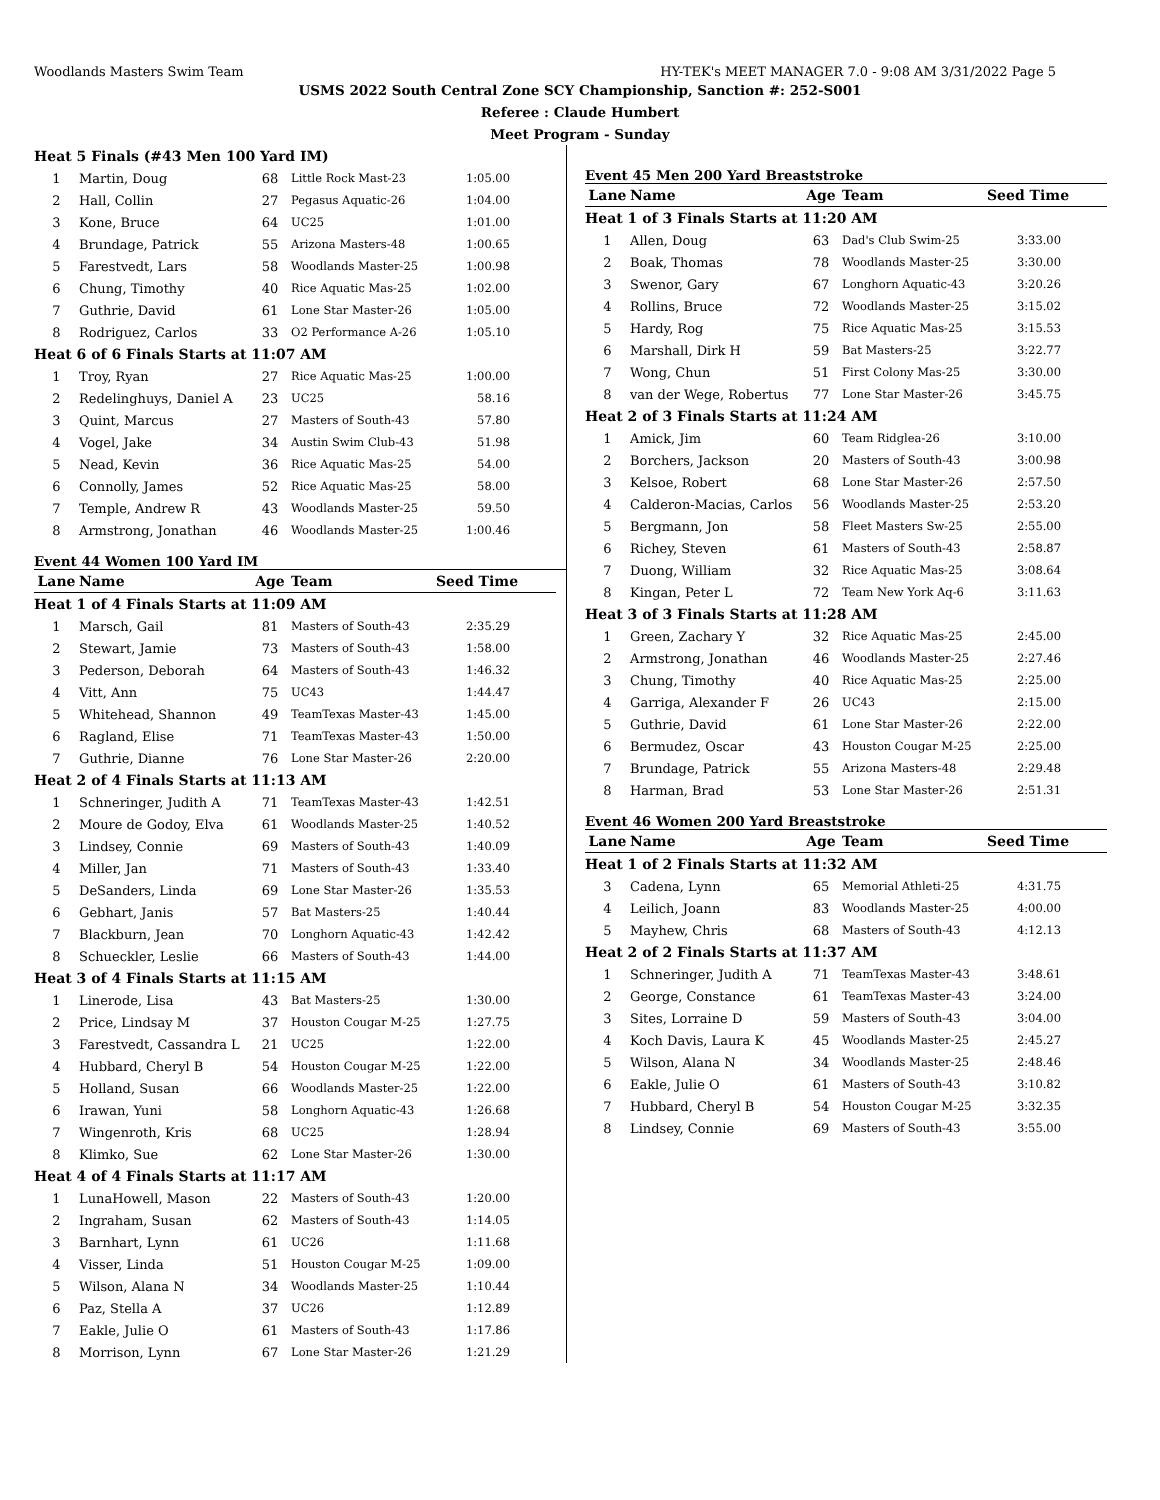Woodlands Masters Swim Team HY-TEK's MEET MANAGER 7.0 - 9:08 AM 3/31/2022 Page 5
USMS 2022 South Central Zone SCY Championship, Sanction #: 252-S001
Referee : Claude Humbert
Meet Program - Sunday
| Heat 5 Finals (#43 Men 100 Yard IM) | | | | |
| 1 | Martin, Doug | 68 | Little Rock Mast-23 | 1:05.00 |
| 2 | Hall, Collin | 27 | Pegasus Aquatic-26 | 1:04.00 |
| 3 | Kone, Bruce | 64 | UC25 | 1:01.00 |
| 4 | Brundage, Patrick | 55 | Arizona Masters-48 | 1:00.65 |
| 5 | Farestvedt, Lars | 58 | Woodlands Master-25 | 1:00.98 |
| 6 | Chung, Timothy | 40 | Rice Aquatic Mas-25 | 1:02.00 |
| 7 | Guthrie, David | 61 | Lone Star Master-26 | 1:05.00 |
| 8 | Rodriguez, Carlos | 33 | O2 Performance A-26 | 1:05.10 |
| Heat 6 of 6 Finals Starts at 11:07 AM | | | | |
| 1 | Troy, Ryan | 27 | Rice Aquatic Mas-25 | 1:00.00 |
| 2 | Redelinghuys, Daniel A | 23 | UC25 | 58.16 |
| 3 | Quint, Marcus | 27 | Masters of South-43 | 57.80 |
| 4 | Vogel, Jake | 34 | Austin Swim Club-43 | 51.98 |
| 5 | Nead, Kevin | 36 | Rice Aquatic Mas-25 | 54.00 |
| 6 | Connolly, James | 52 | Rice Aquatic Mas-25 | 58.00 |
| 7 | Temple, Andrew R | 43 | Woodlands Master-25 | 59.50 |
| 8 | Armstrong, Jonathan | 46 | Woodlands Master-25 | 1:00.46 |
Event 44 Women 100 Yard IM
| Lane | Name | Age | Team | Seed Time |
| --- | --- | --- | --- | --- |
| Heat 1 of 4 Finals Starts at 11:09 AM | | | | |
| 1 | Marsch, Gail | 81 | Masters of South-43 | 2:35.29 |
| 2 | Stewart, Jamie | 73 | Masters of South-43 | 1:58.00 |
| 3 | Pederson, Deborah | 64 | Masters of South-43 | 1:46.32 |
| 4 | Vitt, Ann | 75 | UC43 | 1:44.47 |
| 5 | Whitehead, Shannon | 49 | TeamTexas Master-43 | 1:45.00 |
| 6 | Ragland, Elise | 71 | TeamTexas Master-43 | 1:50.00 |
| 7 | Guthrie, Dianne | 76 | Lone Star Master-26 | 2:20.00 |
| Heat 2 of 4 Finals Starts at 11:13 AM | | | | |
| 1 | Schneringer, Judith A | 71 | TeamTexas Master-43 | 1:42.51 |
| 2 | Moure de Godoy, Elva | 61 | Woodlands Master-25 | 1:40.52 |
| 3 | Lindsey, Connie | 69 | Masters of South-43 | 1:40.09 |
| 4 | Miller, Jan | 71 | Masters of South-43 | 1:33.40 |
| 5 | DeSanders, Linda | 69 | Lone Star Master-26 | 1:35.53 |
| 6 | Gebhart, Janis | 57 | Bat Masters-25 | 1:40.44 |
| 7 | Blackburn, Jean | 70 | Longhorn Aquatic-43 | 1:42.42 |
| 8 | Schueckler, Leslie | 66 | Masters of South-43 | 1:44.00 |
| Heat 3 of 4 Finals Starts at 11:15 AM | | | | |
| 1 | Linerode, Lisa | 43 | Bat Masters-25 | 1:30.00 |
| 2 | Price, Lindsay M | 37 | Houston Cougar M-25 | 1:27.75 |
| 3 | Farestvedt, Cassandra L | 21 | UC25 | 1:22.00 |
| 4 | Hubbard, Cheryl B | 54 | Houston Cougar M-25 | 1:22.00 |
| 5 | Holland, Susan | 66 | Woodlands Master-25 | 1:22.00 |
| 6 | Irawan, Yuni | 58 | Longhorn Aquatic-43 | 1:26.68 |
| 7 | Wingenroth, Kris | 68 | UC25 | 1:28.94 |
| 8 | Klimko, Sue | 62 | Lone Star Master-26 | 1:30.00 |
| Heat 4 of 4 Finals Starts at 11:17 AM | | | | |
| 1 | LunaHowell, Mason | 22 | Masters of South-43 | 1:20.00 |
| 2 | Ingraham, Susan | 62 | Masters of South-43 | 1:14.05 |
| 3 | Barnhart, Lynn | 61 | UC26 | 1:11.68 |
| 4 | Visser, Linda | 51 | Houston Cougar M-25 | 1:09.00 |
| 5 | Wilson, Alana N | 34 | Woodlands Master-25 | 1:10.44 |
| 6 | Paz, Stella A | 37 | UC26 | 1:12.89 |
| 7 | Eakle, Julie O | 61 | Masters of South-43 | 1:17.86 |
| 8 | Morrison, Lynn | 67 | Lone Star Master-26 | 1:21.29 |
Event 45 Men 200 Yard Breaststroke
| Lane | Name | Age | Team | Seed Time |
| --- | --- | --- | --- | --- |
| Heat 1 of 3 Finals Starts at 11:20 AM | | | | |
| 1 | Allen, Doug | 63 | Dad's Club Swim-25 | 3:33.00 |
| 2 | Boak, Thomas | 78 | Woodlands Master-25 | 3:30.00 |
| 3 | Swenor, Gary | 67 | Longhorn Aquatic-43 | 3:20.26 |
| 4 | Rollins, Bruce | 72 | Woodlands Master-25 | 3:15.02 |
| 5 | Hardy, Rog | 75 | Rice Aquatic Mas-25 | 3:15.53 |
| 6 | Marshall, Dirk H | 59 | Bat Masters-25 | 3:22.77 |
| 7 | Wong, Chun | 51 | First Colony Mas-25 | 3:30.00 |
| 8 | van der Wege, Robertus | 77 | Lone Star Master-26 | 3:45.75 |
| Heat 2 of 3 Finals Starts at 11:24 AM | | | | |
| 1 | Amick, Jim | 60 | Team Ridglea-26 | 3:10.00 |
| 2 | Borchers, Jackson | 20 | Masters of South-43 | 3:00.98 |
| 3 | Kelsoe, Robert | 68 | Lone Star Master-26 | 2:57.50 |
| 4 | Calderon-Macias, Carlos | 56 | Woodlands Master-25 | 2:53.20 |
| 5 | Bergmann, Jon | 58 | Fleet Masters Sw-25 | 2:55.00 |
| 6 | Richey, Steven | 61 | Masters of South-43 | 2:58.87 |
| 7 | Duong, William | 32 | Rice Aquatic Mas-25 | 3:08.64 |
| 8 | Kingan, Peter L | 72 | Team New York Aq-6 | 3:11.63 |
| Heat 3 of 3 Finals Starts at 11:28 AM | | | | |
| 1 | Green, Zachary Y | 32 | Rice Aquatic Mas-25 | 2:45.00 |
| 2 | Armstrong, Jonathan | 46 | Woodlands Master-25 | 2:27.46 |
| 3 | Chung, Timothy | 40 | Rice Aquatic Mas-25 | 2:25.00 |
| 4 | Garriga, Alexander F | 26 | UC43 | 2:15.00 |
| 5 | Guthrie, David | 61 | Lone Star Master-26 | 2:22.00 |
| 6 | Bermudez, Oscar | 43 | Houston Cougar M-25 | 2:25.00 |
| 7 | Brundage, Patrick | 55 | Arizona Masters-48 | 2:29.48 |
| 8 | Harman, Brad | 53 | Lone Star Master-26 | 2:51.31 |
Event 46 Women 200 Yard Breaststroke
| Lane | Name | Age | Team | Seed Time |
| --- | --- | --- | --- | --- |
| Heat 1 of 2 Finals Starts at 11:32 AM | | | | |
| 3 | Cadena, Lynn | 65 | Memorial Athleti-25 | 4:31.75 |
| 4 | Leilich, Joann | 83 | Woodlands Master-25 | 4:00.00 |
| 5 | Mayhew, Chris | 68 | Masters of South-43 | 4:12.13 |
| Heat 2 of 2 Finals Starts at 11:37 AM | | | | |
| 1 | Schneringer, Judith A | 71 | TeamTexas Master-43 | 3:48.61 |
| 2 | George, Constance | 61 | TeamTexas Master-43 | 3:24.00 |
| 3 | Sites, Lorraine D | 59 | Masters of South-43 | 3:04.00 |
| 4 | Koch Davis, Laura K | 45 | Woodlands Master-25 | 2:45.27 |
| 5 | Wilson, Alana N | 34 | Woodlands Master-25 | 2:48.46 |
| 6 | Eakle, Julie O | 61 | Masters of South-43 | 3:10.82 |
| 7 | Hubbard, Cheryl B | 54 | Houston Cougar M-25 | 3:32.35 |
| 8 | Lindsey, Connie | 69 | Masters of South-43 | 3:55.00 |